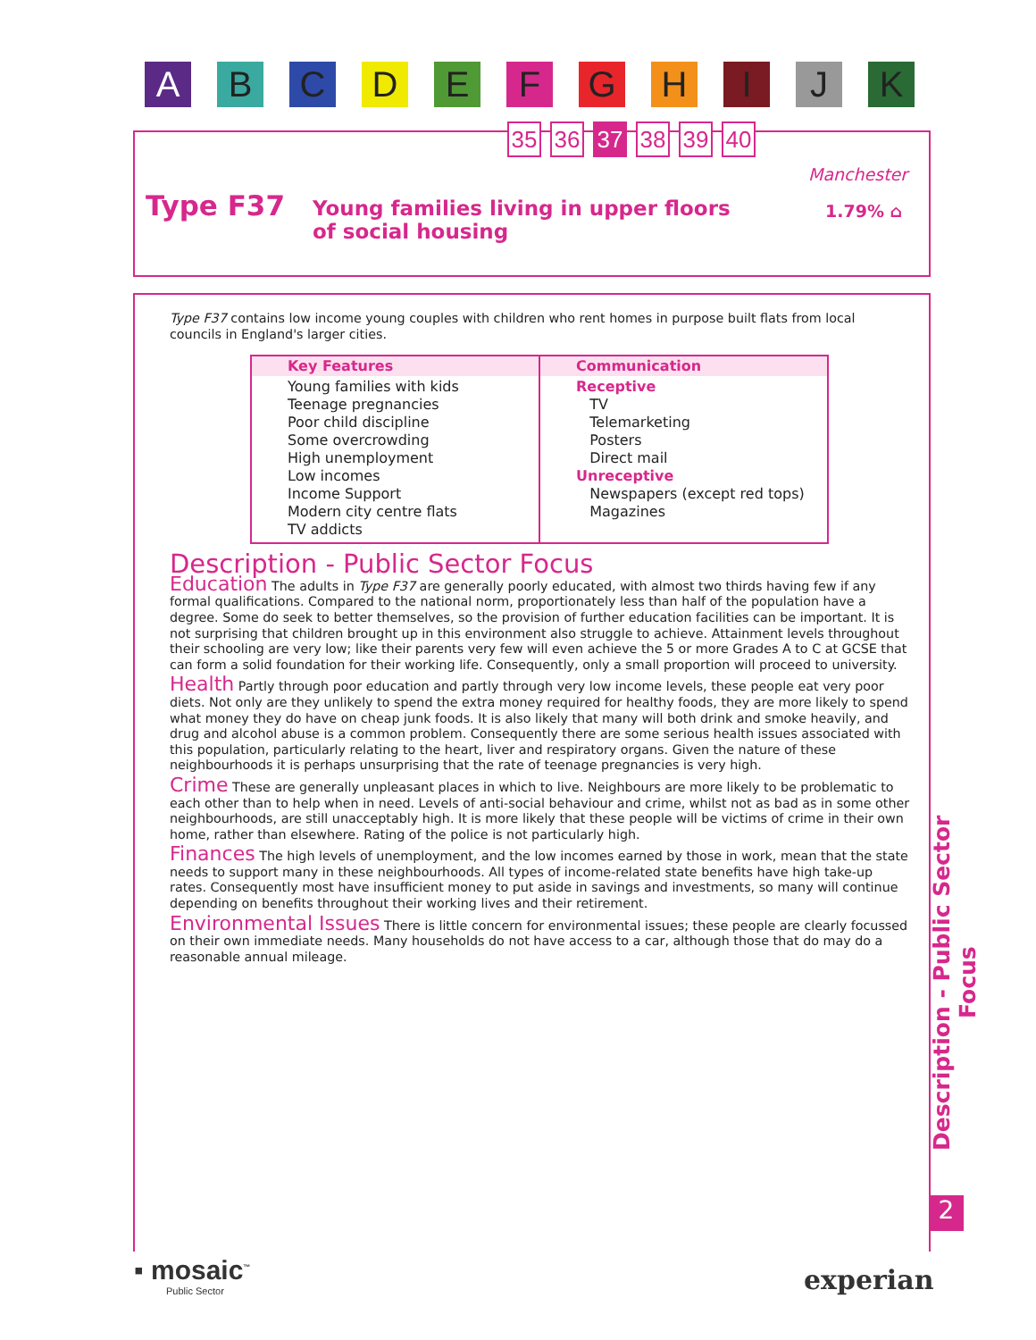A B C D E F G H I J K
35 36 37 38 39 40
Type F37
Young families living in upper floors
of social housing
Manchester
1.79% ⌂
Type F37 contains low income young couples with children who rent homes in purpose built flats from local councils in England's larger cities.
| Key Features | Communication |
| --- | --- |
| Young families with kids Teenage pregnancies Poor child discipline Some overcrowding High unemployment Low incomes Income Support Modern city centre flats TV addicts | Receptive TV Telemarketing Posters Direct mail Unreceptive Newspapers (except red tops) Magazines |
Description - Public Sector Focus
Education The adults in Type F37 are generally poorly educated, with almost two thirds having few if any formal qualifications. Compared to the national norm, proportionately less than half of the population have a degree. Some do seek to better themselves, so the provision of further education facilities can be important. It is not surprising that children brought up in this environment also struggle to achieve. Attainment levels throughout their schooling are very low; like their parents very few will even achieve the 5 or more Grades A to C at GCSE that can form a solid foundation for their working life. Consequently, only a small proportion will proceed to university.
Health Partly through poor education and partly through very low income levels, these people eat very poor diets. Not only are they unlikely to spend the extra money required for healthy foods, they are more likely to spend what money they do have on cheap junk foods. It is also likely that many will both drink and smoke heavily, and drug and alcohol abuse is a common problem. Consequently there are some serious health issues associated with this population, particularly relating to the heart, liver and respiratory organs. Given the nature of these neighbourhoods it is perhaps unsurprising that the rate of teenage pregnancies is very high.
Crime These are generally unpleasant places in which to live. Neighbours are more likely to be problematic to each other than to help when in need. Levels of anti-social behaviour and crime, whilst not as bad as in some other neighbourhoods, are still unacceptably high. It is more likely that these people will be victims of crime in their own home, rather than elsewhere. Rating of the police is not particularly high.
Finances The high levels of unemployment, and the low incomes earned by those in work, mean that the state needs to support many in these neighbourhoods. All types of income-related state benefits have high take-up rates. Consequently most have insufficient money to put aside in savings and investments, so many will continue depending on benefits throughout their working lives and their retirement.
Environmental Issues There is little concern for environmental issues; these people are clearly focussed on their own immediate needs. Many households do not have access to a car, although those that do may do a reasonable annual mileage.
Description - Public Sector Focus
2
▪ mosaic<sup>™</sup>
Public Sector
experian